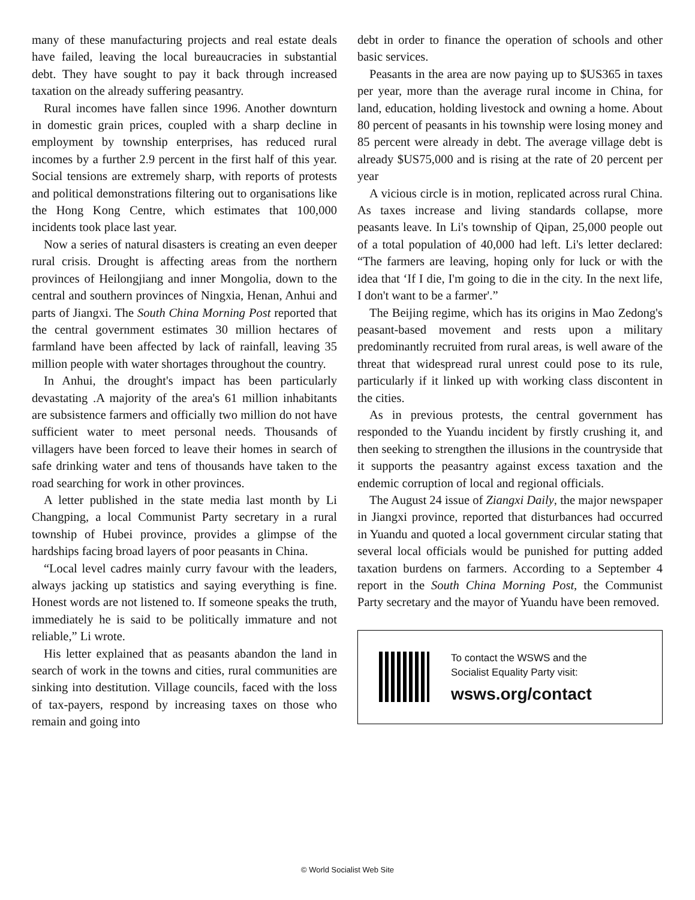many of these manufacturing projects and real estate deals have failed, leaving the local bureaucracies in substantial debt. They have sought to pay it back through increased taxation on the already suffering peasantry.
Rural incomes have fallen since 1996. Another downturn in domestic grain prices, coupled with a sharp decline in employment by township enterprises, has reduced rural incomes by a further 2.9 percent in the first half of this year. Social tensions are extremely sharp, with reports of protests and political demonstrations filtering out to organisations like the Hong Kong Centre, which estimates that 100,000 incidents took place last year.
Now a series of natural disasters is creating an even deeper rural crisis. Drought is affecting areas from the northern provinces of Heilongjiang and inner Mongolia, down to the central and southern provinces of Ningxia, Henan, Anhui and parts of Jiangxi. The South China Morning Post reported that the central government estimates 30 million hectares of farmland have been affected by lack of rainfall, leaving 35 million people with water shortages throughout the country.
In Anhui, the drought's impact has been particularly devastating .A majority of the area's 61 million inhabitants are subsistence farmers and officially two million do not have sufficient water to meet personal needs. Thousands of villagers have been forced to leave their homes in search of safe drinking water and tens of thousands have taken to the road searching for work in other provinces.
A letter published in the state media last month by Li Changping, a local Communist Party secretary in a rural township of Hubei province, provides a glimpse of the hardships facing broad layers of poor peasants in China.
“Local level cadres mainly curry favour with the leaders, always jacking up statistics and saying everything is fine. Honest words are not listened to. If someone speaks the truth, immediately he is said to be politically immature and not reliable,” Li wrote.
His letter explained that as peasants abandon the land in search of work in the towns and cities, rural communities are sinking into destitution. Village councils, faced with the loss of tax-payers, respond by increasing taxes on those who remain and going into
debt in order to finance the operation of schools and other basic services.
Peasants in the area are now paying up to $US365 in taxes per year, more than the average rural income in China, for land, education, holding livestock and owning a home. About 80 percent of peasants in his township were losing money and 85 percent were already in debt. The average village debt is already $US75,000 and is rising at the rate of 20 percent per year
A vicious circle is in motion, replicated across rural China. As taxes increase and living standards collapse, more peasants leave. In Li's township of Qipan, 25,000 people out of a total population of 40,000 had left. Li's letter declared: “The farmers are leaving, hoping only for luck or with the idea that ‘If I die, I'm going to die in the city. In the next life, I don't want to be a farmer'.”
The Beijing regime, which has its origins in Mao Zedong's peasant-based movement and rests upon a military predominantly recruited from rural areas, is well aware of the threat that widespread rural unrest could pose to its rule, particularly if it linked up with working class discontent in the cities.
As in previous protests, the central government has responded to the Yuandu incident by firstly crushing it, and then seeking to strengthen the illusions in the countryside that it supports the peasantry against excess taxation and the endemic corruption of local and regional officials.
The August 24 issue of Ziangxi Daily, the major newspaper in Jiangxi province, reported that disturbances had occurred in Yuandu and quoted a local government circular stating that several local officials would be punished for putting added taxation burdens on farmers. According to a September 4 report in the South China Morning Post, the Communist Party secretary and the mayor of Yuandu have been removed.
To contact the WSWS and the
Socialist Equality Party visit:
wsws.org/contact
© World Socialist Web Site